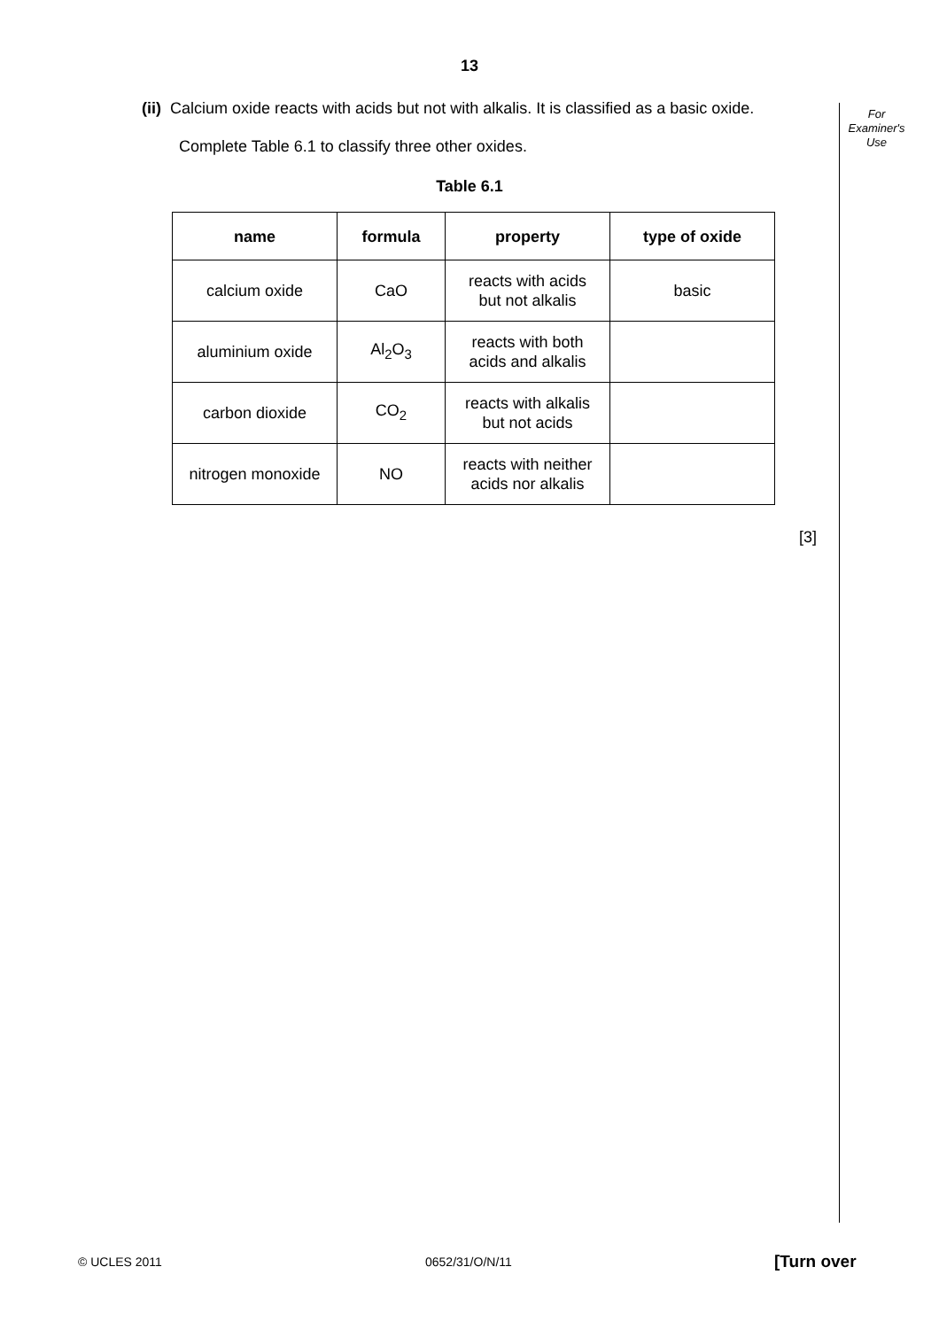13
For
Examiner's
Use
(ii) Calcium oxide reacts with acids but not with alkalis. It is classified as a basic oxide.
Complete Table 6.1 to classify three other oxides.
Table 6.1
| name | formula | property | type of oxide |
| --- | --- | --- | --- |
| calcium oxide | CaO | reacts with acids but not alkalis | basic |
| aluminium oxide | Al<sub>2</sub>O<sub>3</sub> | reacts with both acids and alkalis | |
| carbon dioxide | CO<sub>2</sub> | reacts with alkalis but not acids | |
| nitrogen monoxide | NO | reacts with neither acids nor alkalis | |
[3]
© UCLES 2011 0652/31/O/N/11 [Turn over